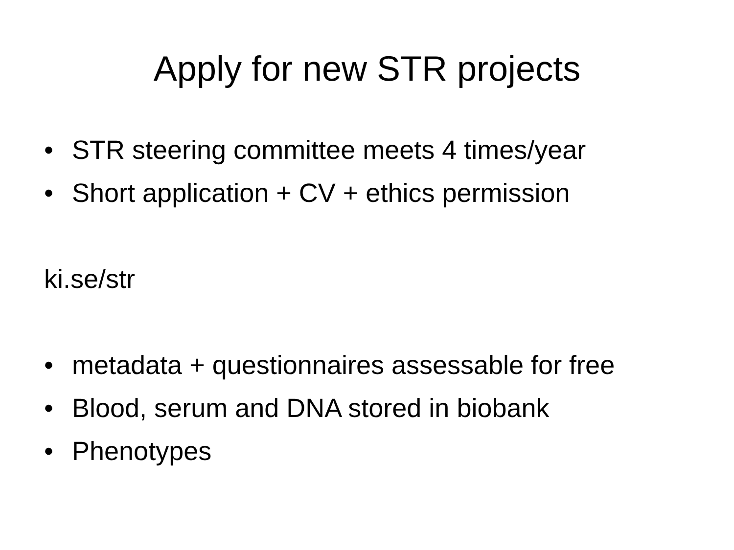Apply for new STR projects
• STR steering committee meets 4 times/year
• Short application + CV + ethics permission
ki.se/str
• metadata + questionnaires assessable for free
• Blood, serum and DNA stored in biobank
• Phenotypes